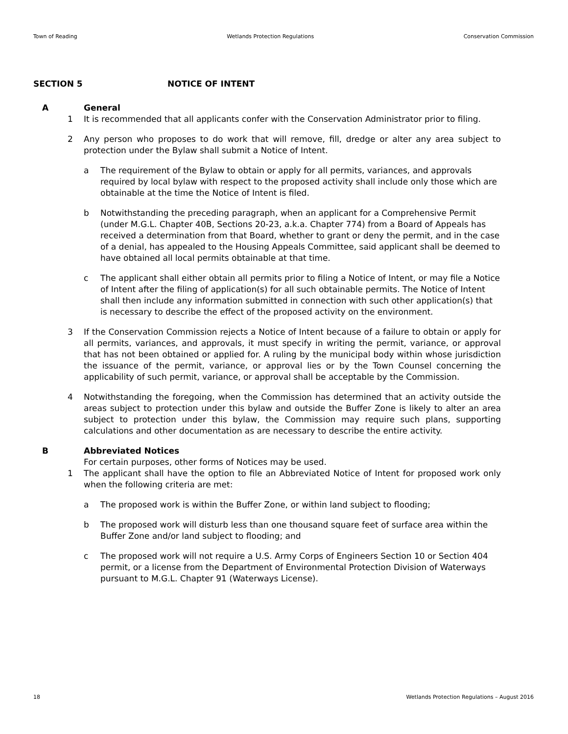Town of Reading Wetlands Protection Regulations Conservation Commission
SECTION 5 NOTICE OF INTENT
A General
1 It is recommended that all applicants confer with the Conservation Administrator prior to filing.
2 Any person who proposes to do work that will remove, fill, dredge or alter any area subject to protection under the Bylaw shall submit a Notice of Intent.
a The requirement of the Bylaw to obtain or apply for all permits, variances, and approvals required by local bylaw with respect to the proposed activity shall include only those which are obtainable at the time the Notice of Intent is filed.
b Notwithstanding the preceding paragraph, when an applicant for a Comprehensive Permit (under M.G.L. Chapter 40B, Sections 20-23, a.k.a. Chapter 774) from a Board of Appeals has received a determination from that Board, whether to grant or deny the permit, and in the case of a denial, has appealed to the Housing Appeals Committee, said applicant shall be deemed to have obtained all local permits obtainable at that time.
c The applicant shall either obtain all permits prior to filing a Notice of Intent, or may file a Notice of Intent after the filing of application(s) for all such obtainable permits. The Notice of Intent shall then include any information submitted in connection with such other application(s) that is necessary to describe the effect of the proposed activity on the environment.
3 If the Conservation Commission rejects a Notice of Intent because of a failure to obtain or apply for all permits, variances, and approvals, it must specify in writing the permit, variance, or approval that has not been obtained or applied for. A ruling by the municipal body within whose jurisdiction the issuance of the permit, variance, or approval lies or by the Town Counsel concerning the applicability of such permit, variance, or approval shall be acceptable by the Commission.
4 Notwithstanding the foregoing, when the Commission has determined that an activity outside the areas subject to protection under this bylaw and outside the Buffer Zone is likely to alter an area subject to protection under this bylaw, the Commission may require such plans, supporting calculations and other documentation as are necessary to describe the entire activity.
B Abbreviated Notices
For certain purposes, other forms of Notices may be used.
1 The applicant shall have the option to file an Abbreviated Notice of Intent for proposed work only when the following criteria are met:
a The proposed work is within the Buffer Zone, or within land subject to flooding;
b The proposed work will disturb less than one thousand square feet of surface area within the Buffer Zone and/or land subject to flooding; and
c The proposed work will not require a U.S. Army Corps of Engineers Section 10 or Section 404 permit, or a license from the Department of Environmental Protection Division of Waterways pursuant to M.G.L. Chapter 91 (Waterways License).
18 Wetlands Protection Regulations – August 2016